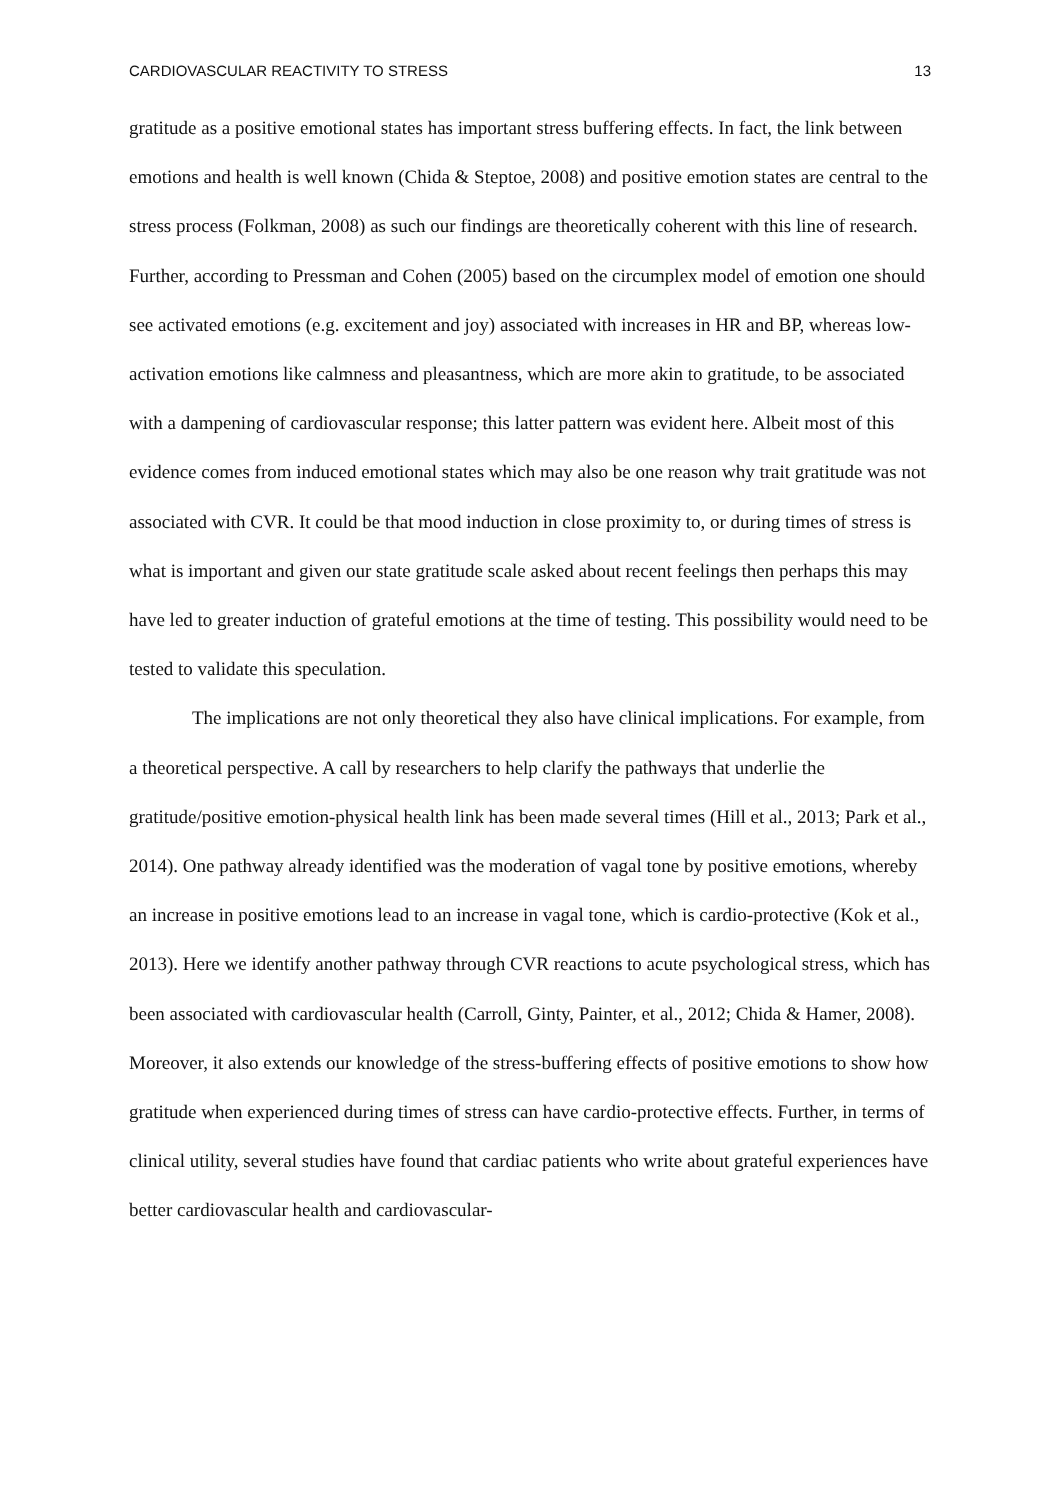CARDIOVASCULAR REACTIVITY TO STRESS 13
gratitude as a positive emotional states has important stress buffering effects. In fact, the link between emotions and health is well known (Chida & Steptoe, 2008) and positive emotion states are central to the stress process (Folkman, 2008) as such our findings are theoretically coherent with this line of research. Further, according to Pressman and Cohen (2005) based on the circumplex model of emotion one should see activated emotions (e.g. excitement and joy) associated with increases in HR and BP, whereas low-activation emotions like calmness and pleasantness, which are more akin to gratitude, to be associated with a dampening of cardiovascular response; this latter pattern was evident here. Albeit most of this evidence comes from induced emotional states which may also be one reason why trait gratitude was not associated with CVR. It could be that mood induction in close proximity to, or during times of stress is what is important and given our state gratitude scale asked about recent feelings then perhaps this may have led to greater induction of grateful emotions at the time of testing. This possibility would need to be tested to validate this speculation.
The implications are not only theoretical they also have clinical implications. For example, from a theoretical perspective. A call by researchers to help clarify the pathways that underlie the gratitude/positive emotion-physical health link has been made several times (Hill et al., 2013; Park et al., 2014). One pathway already identified was the moderation of vagal tone by positive emotions, whereby an increase in positive emotions lead to an increase in vagal tone, which is cardio-protective (Kok et al., 2013). Here we identify another pathway through CVR reactions to acute psychological stress, which has been associated with cardiovascular health (Carroll, Ginty, Painter, et al., 2012; Chida & Hamer, 2008). Moreover, it also extends our knowledge of the stress-buffering effects of positive emotions to show how gratitude when experienced during times of stress can have cardio-protective effects. Further, in terms of clinical utility, several studies have found that cardiac patients who write about grateful experiences have better cardiovascular health and cardiovascular-